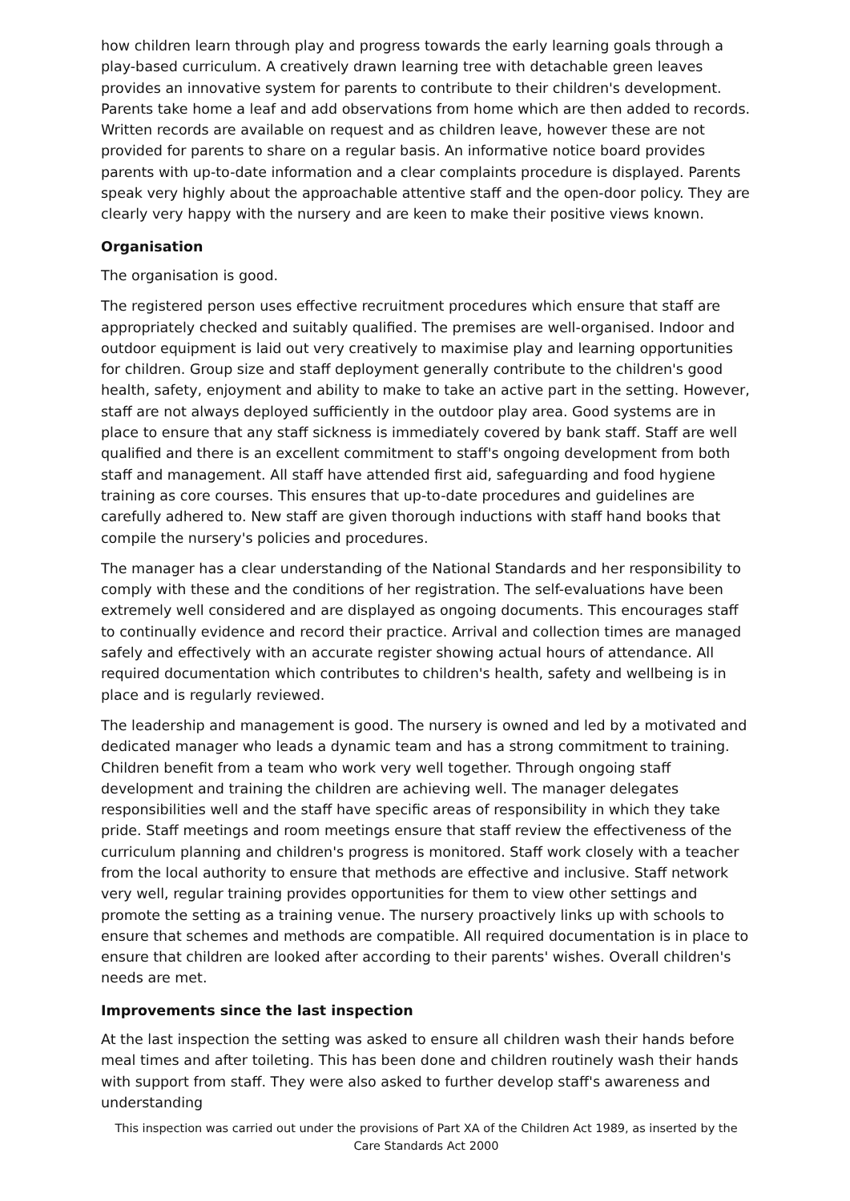how children learn through play and progress towards the early learning goals through a play-based curriculum. A creatively drawn learning tree with detachable green leaves provides an innovative system for parents to contribute to their children's development. Parents take home a leaf and add observations from home which are then added to records. Written records are available on request and as children leave, however these are not provided for parents to share on a regular basis. An informative notice board provides parents with up-to-date information and a clear complaints procedure is displayed. Parents speak very highly about the approachable attentive staff and the open-door policy. They are clearly very happy with the nursery and are keen to make their positive views known.
Organisation
The organisation is good.
The registered person uses effective recruitment procedures which ensure that staff are appropriately checked and suitably qualified. The premises are well-organised. Indoor and outdoor equipment is laid out very creatively to maximise play and learning opportunities for children. Group size and staff deployment generally contribute to the children's good health, safety, enjoyment and ability to make to take an active part in the setting. However, staff are not always deployed sufficiently in the outdoor play area. Good systems are in place to ensure that any staff sickness is immediately covered by bank staff. Staff are well qualified and there is an excellent commitment to staff's ongoing development from both staff and management. All staff have attended first aid, safeguarding and food hygiene training as core courses. This ensures that up-to-date procedures and guidelines are carefully adhered to. New staff are given thorough inductions with staff hand books that compile the nursery's policies and procedures.
The manager has a clear understanding of the National Standards and her responsibility to comply with these and the conditions of her registration. The self-evaluations have been extremely well considered and are displayed as ongoing documents. This encourages staff to continually evidence and record their practice. Arrival and collection times are managed safely and effectively with an accurate register showing actual hours of attendance. All required documentation which contributes to children's health, safety and wellbeing is in place and is regularly reviewed.
The leadership and management is good. The nursery is owned and led by a motivated and dedicated manager who leads a dynamic team and has a strong commitment to training. Children benefit from a team who work very well together. Through ongoing staff development and training the children are achieving well. The manager delegates responsibilities well and the staff have specific areas of responsibility in which they take pride. Staff meetings and room meetings ensure that staff review the effectiveness of the curriculum planning and children's progress is monitored. Staff work closely with a teacher from the local authority to ensure that methods are effective and inclusive. Staff network very well, regular training provides opportunities for them to view other settings and promote the setting as a training venue. The nursery proactively links up with schools to ensure that schemes and methods are compatible. All required documentation is in place to ensure that children are looked after according to their parents' wishes. Overall children's needs are met.
Improvements since the last inspection
At the last inspection the setting was asked to ensure all children wash their hands before meal times and after toileting. This has been done and children routinely wash their hands with support from staff. They were also asked to further develop staff's awareness and understanding
This inspection was carried out under the provisions of Part XA of the Children Act 1989, as inserted by the Care Standards Act 2000